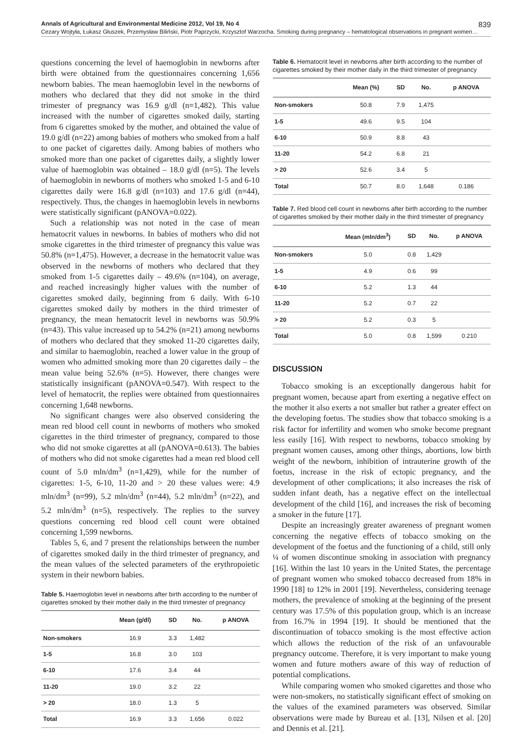Annals of Agricultural and Environmental Medicine 2012, Vol 19, No 4 839
Cezary Wojtyła, Łukasz Głuszek, Przemysław Biliński, Piotr Paprzycki, Krzysztof Warzocha. Smoking during pregnancy – hematological observations in pregnant women…
questions concerning the level of haemoglobin in newborns after birth were obtained from the questionnaires concerning 1,656 newborn babies. The mean haemoglobin level in the newborns of mothers who declared that they did not smoke in the third trimester of pregnancy was 16.9 g/dl (n=1,482). This value increased with the number of cigarettes smoked daily, starting from 6 cigarettes smoked by the mother, and obtained the value of 19.0 g/dl (n=22) among babies of mothers who smoked from a half to one packet of cigarettes daily. Among babies of mothers who smoked more than one packet of cigarettes daily, a slightly lower value of haemoglobin was obtained – 18.0 g/dl (n=5). The levels of haemoglobin in newborns of mothers who smoked 1-5 and 6-10 cigarettes daily were 16.8 g/dl (n=103) and 17.6 g/dl (n=44), respectively. Thus, the changes in haemoglobin levels in newborns were statistically significant (pANOVA=0.022).
Such a relationship was not noted in the case of mean hematocrit values in newborns. In babies of mothers who did not smoke cigarettes in the third trimester of pregnancy this value was 50.8% (n=1,475). However, a decrease in the hematocrit value was observed in the newborns of mothers who declared that they smoked from 1-5 cigarettes daily – 49.6% (n=104), on average, and reached increasingly higher values with the number of cigarettes smoked daily, beginning from 6 daily. With 6-10 cigarettes smoked daily by mothers in the third trimester of pregnancy, the mean hematocrit level in newborns was 50.9% (n=43). This value increased up to 54.2% (n=21) among newborns of mothers who declared that they smoked 11-20 cigarettes daily, and similar to haemoglobin, reached a lower value in the group of women who admitted smoking more than 20 cigarettes daily – the mean value being 52.6% (n=5). However, there changes were statistically insignificant (pANOVA=0.547). With respect to the level of hematocrit, the replies were obtained from questionnaires concerning 1,648 newborns.
No significant changes were also observed considering the mean red blood cell count in newborns of mothers who smoked cigarettes in the third trimester of pregnancy, compared to those who did not smoke cigarettes at all (pANOVA=0.613). The babies of mothers who did not smoke cigarettes had a mean red blood cell count of 5.0 mln/dm<sup>3</sup> (n=1,429), while for the number of cigarettes: 1-5, 6-10, 11-20 and > 20 these values were: 4.9 mln/dm<sup>3</sup> (n=99), 5.2 mln/dm<sup>3</sup> (n=44), 5.2 mln/dm<sup>3</sup> (n=22), and 5.2 mln/dm<sup>3</sup> (n=5), respectively. The replies to the survey questions concerning red blood cell count were obtained concerning 1,599 newborns.
Tables 5, 6, and 7 present the relationships between the number of cigarettes smoked daily in the third trimester of pregnancy, and the mean values of the selected parameters of the erythropoietic system in their newborn babies.
Table 5. Haemoglobin level in newborns after birth according to the number of cigarettes smoked by their mother daily in the third trimester of pregnancy
| | Mean (g/dl) | SD | No. | p ANOVA |
| --- | --- | --- | --- | --- |
| Non-smokers | 16.9 | 3.3 | 1,482 | |
| 1-5 | 16.8 | 3.0 | 103 | |
| 6-10 | 17.6 | 3.4 | 44 | |
| 11-20 | 19.0 | 3.2 | 22 | |
| > 20 | 18.0 | 1.3 | 5 | |
| Total | 16.9 | 3.3 | 1,656 | 0.022 |
Table 6. Hematocrit level in newborns after birth according to the number of cigarettes smoked by their mother daily in the third trimester of pregnancy
| | Mean (%) | SD | No. | p ANOVA |
| --- | --- | --- | --- | --- |
| Non-smokers | 50.8 | 7.9 | 1,475 | |
| 1-5 | 49.6 | 9.5 | 104 | |
| 6-10 | 50.9 | 8.8 | 43 | |
| 11-20 | 54.2 | 6.8 | 21 | |
| > 20 | 52.6 | 3.4 | 5 | |
| Total | 50.7 | 8.0 | 1,648 | 0.186 |
Table 7. Red blood cell count in newborns after birth according to the number of cigarettes smoked by their mother daily in the third trimester of pregnancy
| | Mean (mln/dm<sup>3</sup>) | SD | No. | p ANOVA |
| --- | --- | --- | --- | --- |
| Non-smokers | 5.0 | 0.8 | 1,429 | |
| 1-5 | 4.9 | 0.6 | 99 | |
| 6-10 | 5.2 | 1.3 | 44 | |
| 11-20 | 5.2 | 0.7 | 22 | |
| > 20 | 5.2 | 0.3 | 5 | |
| Total | 5.0 | 0.8 | 1,599 | 0.210 |
DISCUSSION
Tobacco smoking is an exceptionally dangerous habit for pregnant women, because apart from exerting a negative effect on the mother it also exerts a not smaller but rather a greater effect on the developing foetus. The studies show that tobacco smoking is a risk factor for infertility and women who smoke become pregnant less easily [16]. With respect to newborns, tobacco smoking by pregnant women causes, among other things, abortions, low birth weight of the newborn, inhibition of intrauterine growth of the foetus, increase in the risk of ectopic pregnancy, and the development of other complications; it also increases the risk of sudden infant death, has a negative effect on the intellectual development of the child [16], and increases the risk of becoming a smoker in the future [17].
Despite an increasingly greater awareness of pregnant women concerning the negative effects of tobacco smoking on the development of the foetus and the functioning of a child, still only ¼ of women discontinue smoking in association with pregnancy [16]. Within the last 10 years in the United States, the percentage of pregnant women who smoked tobacco decreased from 18% in 1990 [18] to 12% in 2001 [19]. Nevertheless, considering teenage mothers, the prevalence of smoking at the beginning of the present century was 17.5% of this population group, which is an increase from 16.7% in 1994 [19]. It should be mentioned that the discontinuation of tobacco smoking is the most effective action which allows the reduction of the risk of an unfavourable pregnancy outcome. Therefore, it is very important to make young women and future mothers aware of this way of reduction of potential complications.
While comparing women who smoked cigarettes and those who were non-smokers, no statistically significant effect of smoking on the values of the examined parameters was observed. Similar observations were made by Bureau et al. [13], Nilsen et al. [20] and Dennis et al. [21].